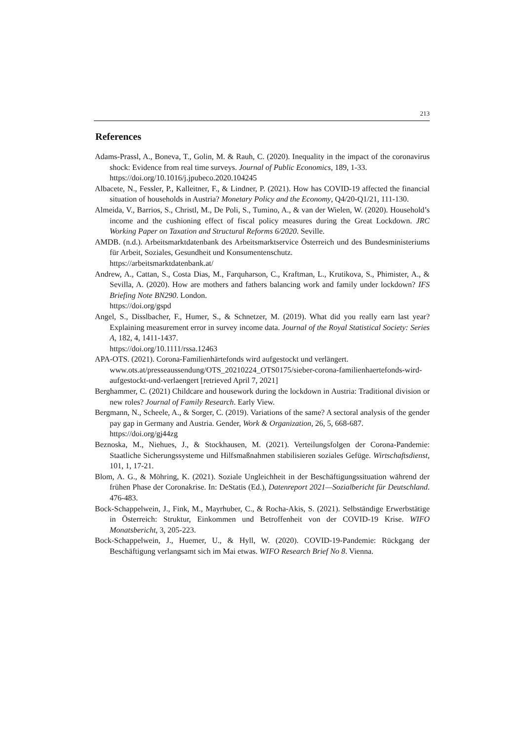213
References
Adams-Prassl, A., Boneva, T., Golin, M. & Rauh, C. (2020). Inequality in the impact of the coronavirus shock: Evidence from real time surveys. Journal of Public Economics, 189, 1-33.
https://doi.org/10.1016/j.jpubeco.2020.104245
Albacete, N., Fessler, P., Kalleitner, F., & Lindner, P. (2021). How has COVID-19 affected the financial situation of households in Austria? Monetary Policy and the Economy, Q4/20-Q1/21, 111-130.
Almeida, V., Barrios, S., Christl, M., De Poli, S., Tumino, A., & van der Wielen, W. (2020). Household’s income and the cushioning effect of fiscal policy measures during the Great Lockdown. JRC Working Paper on Taxation and Structural Reforms 6/2020. Seville.
AMDB. (n.d.). Arbeitsmarktdatenbank des Arbeitsmarktservice Österreich und des Bundesministeriums für Arbeit, Soziales, Gesundheit und Konsumentenschutz.
https://arbeitsmarktdatenbank.at/
Andrew, A., Cattan, S., Costa Dias, M., Farquharson, C., Kraftman, L., Krutikova, S., Phimister, A., & Sevilla, A. (2020). How are mothers and fathers balancing work and family under lockdown? IFS Briefing Note BN290. London.
https://doi.org/gspd
Angel, S., Disslbacher, F., Humer, S., & Schnetzer, M. (2019). What did you really earn last year? Explaining measurement error in survey income data. Journal of the Royal Statistical Society: Series A, 182, 4, 1411-1437.
https://doi.org/10.1111/rssa.12463
APA-OTS. (2021). Corona-Familienhärtefonds wird aufgestockt und verlängert.
www.ots.at/presseaussendung/OTS_20210224_OTS0175/sieber-corona-familienhaertefonds-wird-aufgestockt-und-verlaengert [retrieved April 7, 2021]
Berghammer, C. (2021) Childcare and housework during the lockdown in Austria: Traditional division or new roles? Journal of Family Research. Early View.
Bergmann, N., Scheele, A., & Sorger, C. (2019). Variations of the same? A sectoral analysis of the gender pay gap in Germany and Austria. Gender, Work & Organization, 26, 5, 668-687.
https://doi.org/gj44zg
Beznoska, M., Niehues, J., & Stockhausen, M. (2021). Verteilungsfolgen der Corona-Pandemie: Staatliche Sicherungssysteme und Hilfsmaßnahmen stabilisieren soziales Gefüge. Wirtschaftsdienst, 101, 1, 17-21.
Blom, A. G., & Möhring, K. (2021). Soziale Ungleichheit in der Beschäftigungssituation während der frühen Phase der Coronakrise. In: DeStatis (Ed.), Datenreport 2021—Sozialbericht für Deutschland. 476-483.
Bock-Schappelwein, J., Fink, M., Mayrhuber, C., & Rocha-Akis, S. (2021). Selbständige Erwerbstätige in Österreich: Struktur, Einkommen und Betroffenheit von der COVID-19 Krise. WIFO Monatsbericht, 3, 205-223.
Bock-Schappelwein, J., Huemer, U., & Hyll, W. (2020). COVID-19-Pandemie: Rückgang der Beschäftigung verlangsamt sich im Mai etwas. WIFO Research Brief No 8. Vienna.